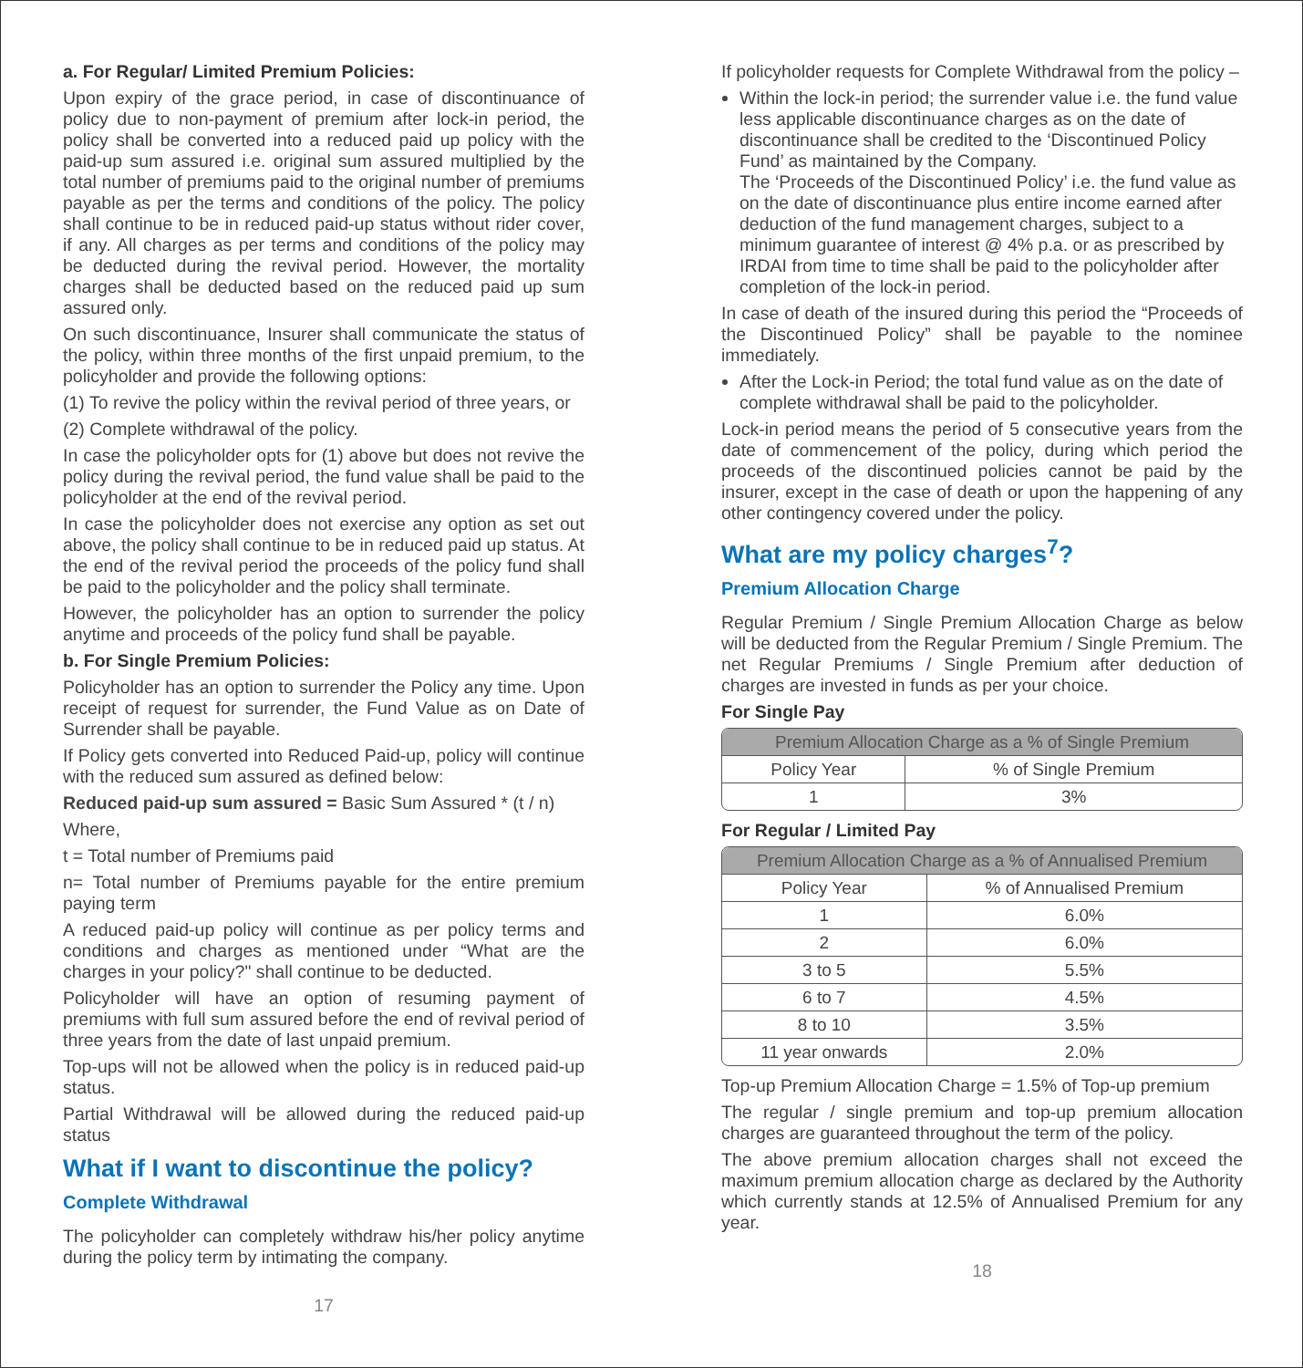a. For Regular/ Limited Premium Policies:
Upon expiry of the grace period, in case of discontinuance of policy due to non-payment of premium after lock-in period, the policy shall be converted into a reduced paid up policy with the paid-up sum assured i.e. original sum assured multiplied by the total number of premiums paid to the original number of premiums payable as per the terms and conditions of the policy. The policy shall continue to be in reduced paid-up status without rider cover, if any. All charges as per terms and conditions of the policy may be deducted during the revival period. However, the mortality charges shall be deducted based on the reduced paid up sum assured only.
On such discontinuance, Insurer shall communicate the status of the policy, within three months of the first unpaid premium, to the policyholder and provide the following options:
(1) To revive the policy within the revival period of three years, or
(2) Complete withdrawal of the policy.
In case the policyholder opts for (1) above but does not revive the policy during the revival period, the fund value shall be paid to the policyholder at the end of the revival period.
In case the policyholder does not exercise any option as set out above, the policy shall continue to be in reduced paid up status. At the end of the revival period the proceeds of the policy fund shall be paid to the policyholder and the policy shall terminate.
However, the policyholder has an option to surrender the policy anytime and proceeds of the policy fund shall be payable.
b. For Single Premium Policies:
Policyholder has an option to surrender the Policy any time. Upon receipt of request for surrender, the Fund Value as on Date of Surrender shall be payable.
If Policy gets converted into Reduced Paid-up, policy will continue with the reduced sum assured as defined below:
Reduced paid-up sum assured = Basic Sum Assured * (t / n)
Where,
t = Total number of Premiums paid
n= Total number of Premiums payable for the entire premium paying term
A reduced paid-up policy will continue as per policy terms and conditions and charges as mentioned under “What are the charges in your policy?" shall continue to be deducted.
Policyholder will have an option of resuming payment of premiums with full sum assured before the end of revival period of three years from the date of last unpaid premium.
Top-ups will not be allowed when the policy is in reduced paid-up status.
Partial Withdrawal will be allowed during the reduced paid-up status
What if I want to discontinue the policy?
Complete Withdrawal
The policyholder can completely withdraw his/her policy anytime during the policy term by intimating the company.
17
If policyholder requests for Complete Withdrawal from the policy –
Within the lock-in period; the surrender value i.e. the fund value less applicable discontinuance charges as on the date of discontinuance shall be credited to the ‘Discontinued Policy Fund’ as maintained by the Company.
The ‘Proceeds of the Discontinued Policy’ i.e. the fund value as on the date of discontinuance plus entire income earned after deduction of the fund management charges, subject to a minimum guarantee of interest @ 4% p.a. or as prescribed by IRDAI from time to time shall be paid to the policyholder after completion of the lock-in period.
In case of death of the insured during this period the “Proceeds of the Discontinued Policy” shall be payable to the nominee immediately.
After the Lock-in Period; the total fund value as on the date of complete withdrawal shall be paid to the policyholder.
Lock-in period means the period of 5 consecutive years from the date of commencement of the policy, during which period the proceeds of the discontinued policies cannot be paid by the insurer, except in the case of death or upon the happening of any other contingency covered under the policy.
What are my policy charges<sup>7</sup>?
Premium Allocation Charge
Regular Premium / Single Premium Allocation Charge as below will be deducted from the Regular Premium / Single Premium. The net Regular Premiums / Single Premium after deduction of charges are invested in funds as per your choice.
For Single Pay
| Premium Allocation Charge as a % of Single Premium | |
| --- | --- |
| Policy Year | % of Single Premium |
| 1 | 3% |
For Regular / Limited Pay
| Premium Allocation Charge as a % of Annualised Premium | |
| --- | --- |
| Policy Year | % of Annualised Premium |
| 1 | 6.0% |
| 2 | 6.0% |
| 3 to 5 | 5.5% |
| 6 to 7 | 4.5% |
| 8 to 10 | 3.5% |
| 11 year onwards | 2.0% |
Top-up Premium Allocation Charge = 1.5% of Top-up premium
The regular / single premium and top-up premium allocation charges are guaranteed throughout the term of the policy.
The above premium allocation charges shall not exceed the maximum premium allocation charge as declared by the Authority which currently stands at 12.5% of Annualised Premium for any year.
18